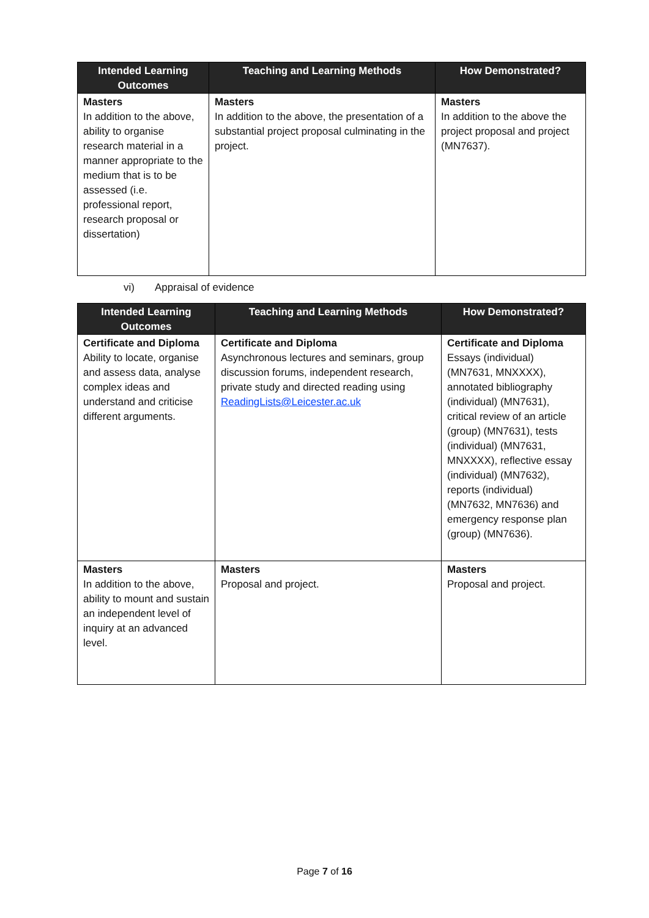| Intended Learning Outcomes | Teaching and Learning Methods | How Demonstrated? |
| --- | --- | --- |
| Masters In addition to the above, ability to organise research material in a manner appropriate to the medium that is to be assessed (i.e. professional report, research proposal or dissertation) | Masters In addition to the above, the presentation of a substantial project proposal culminating in the project. | Masters In addition to the above the project proposal and project (MN7637). |
vi) Appraisal of evidence
| Intended Learning Outcomes | Teaching and Learning Methods | How Demonstrated? |
| --- | --- | --- |
| Certificate and Diploma Ability to locate, organise and assess data, analyse complex ideas and understand and criticise different arguments. | Certificate and Diploma Asynchronous lectures and seminars, group discussion forums, independent research, private study and directed reading using ReadingLists@Leicester.ac.uk | Certificate and Diploma Essays (individual) (MN7631, MNXXXX), annotated bibliography (individual) (MN7631), critical review of an article (group) (MN7631), tests (individual) (MN7631, MNXXXX), reflective essay (individual) (MN7632), reports (individual) (MN7632, MN7636) and emergency response plan (group) (MN7636). |
| Masters In addition to the above, ability to mount and sustain an independent level of inquiry at an advanced level. | Masters Proposal and project. | Masters Proposal and project. |
Page 7 of 16